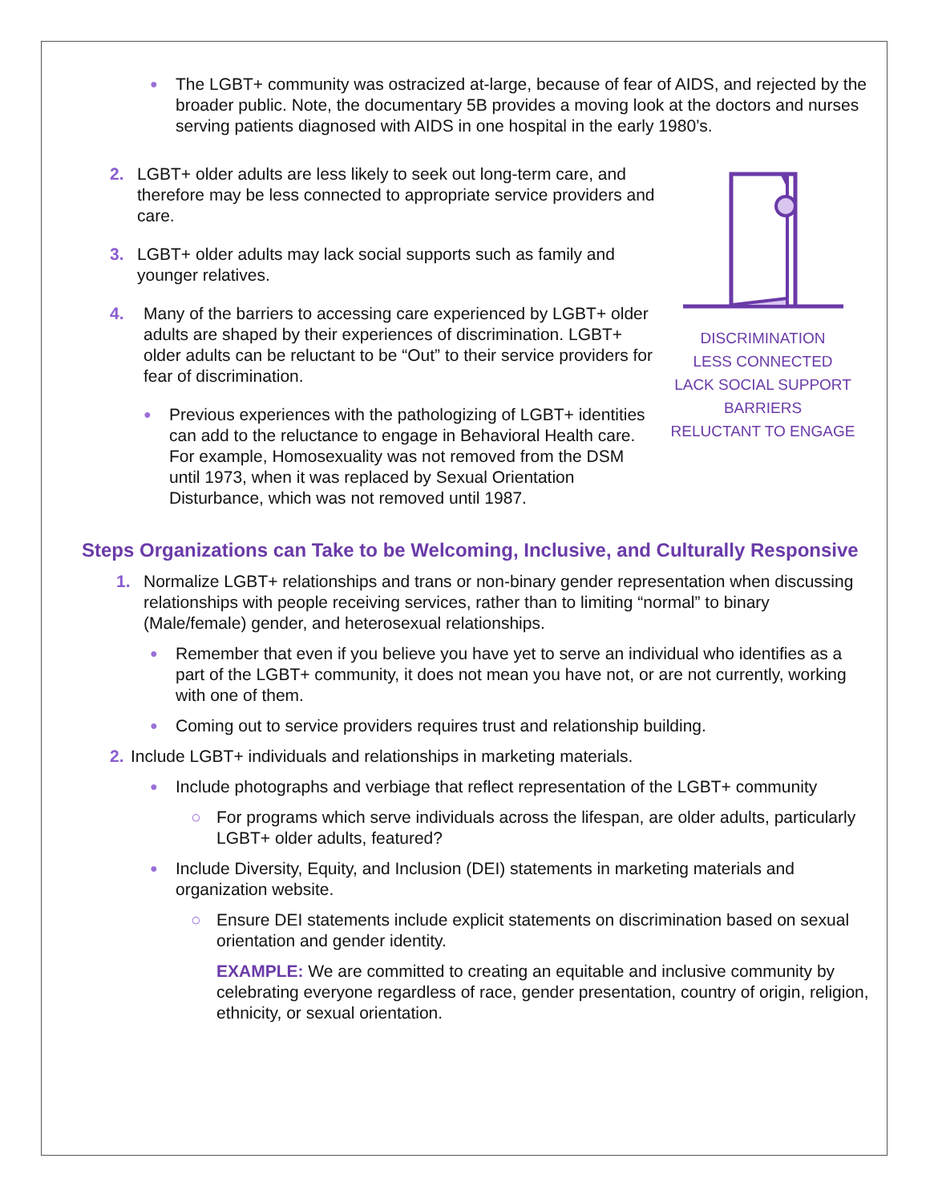● The LGBT+ community was ostracized at-large, because of fear of AIDS, and rejected by the broader public. Note, the documentary 5B provides a moving look at the doctors and nurses serving patients diagnosed with AIDS in one hospital in the early 1980’s.
2. LGBT+ older adults are less likely to seek out long-term care, and therefore may be less connected to appropriate service providers and care.
3. LGBT+ older adults may lack social supports such as family and younger relatives.
4. Many of the barriers to accessing care experienced by LGBT+ older adults are shaped by their experiences of discrimination. LGBT+ older adults can be reluctant to be “Out” to their service providers for fear of discrimination.
● Previous experiences with the pathologizing of LGBT+ identities can add to the reluctance to engage in Behavioral Health care. For example, Homosexuality was not removed from the DSM until 1973, when it was replaced by Sexual Orientation Disturbance, which was not removed until 1987.
DISCRIMINATION
LESS CONNECTED
LACK SOCIAL SUPPORT
BARRIERS
RELUCTANT TO ENGAGE
Steps Organizations can Take to be Welcoming, Inclusive, and Culturally Responsive
1. Normalize LGBT+ relationships and trans or non-binary gender representation when discussing relationships with people receiving services, rather than to limiting “normal” to binary (Male/female) gender, and heterosexual relationships.
● Remember that even if you believe you have yet to serve an individual who identifies as a part of the LGBT+ community, it does not mean you have not, or are not currently, working with one of them.
● Coming out to service providers requires trust and relationship building.
2. Include LGBT+ individuals and relationships in marketing materials.
● Include photographs and verbiage that reflect representation of the LGBT+ community
○ For programs which serve individuals across the lifespan, are older adults, particularly LGBT+ older adults, featured?
● Include Diversity, Equity, and Inclusion (DEI) statements in marketing materials and organization website.
○ Ensure DEI statements include explicit statements on discrimination based on sexual orientation and gender identity.
EXAMPLE: We are committed to creating an equitable and inclusive community by celebrating everyone regardless of race, gender presentation, country of origin, religion, ethnicity, or sexual orientation.